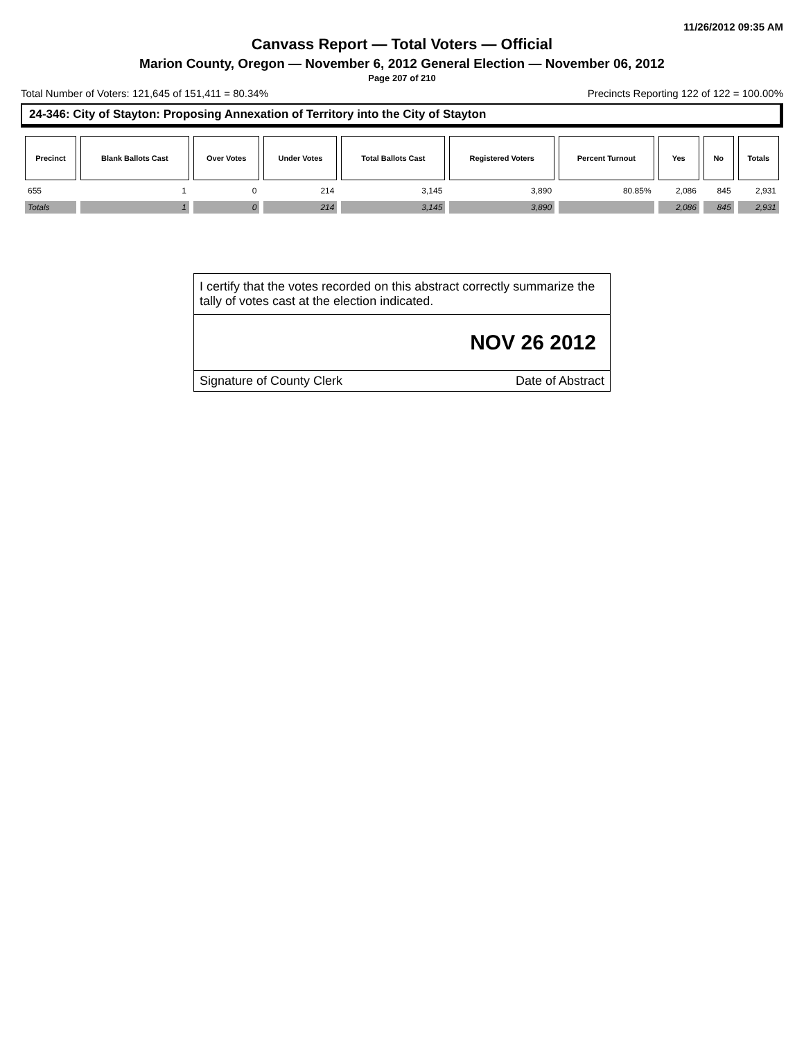11/26/2012 09:35 AM
Canvass Report — Total Voters — Official
Marion County, Oregon — November 6, 2012 General Election — November 06, 2012
Page 207 of 210
Total Number of Voters: 121,645 of 151,411 = 80.34% Precincts Reporting 122 of 122 = 100.00%
24-346: City of Stayton: Proposing Annexation of Territory into the City of Stayton
| Precinct | Blank Ballots Cast | Over Votes | Under Votes | Total Ballots Cast | Registered Voters | Percent Turnout | Yes | No | Totals |
| --- | --- | --- | --- | --- | --- | --- | --- | --- | --- |
| 655 | 1 | 0 | 214 | 3,145 | 3,890 | 80.85% | 2,086 | 845 | 2,931 |
| Totals | 1 | 0 | 214 | 3,145 | 3,890 | | 2,086 | 845 | 2,931 |
I certify that the votes recorded on this abstract correctly summarize the tally of votes cast at the election indicated.
NOV 26 2012
Signature of County Clerk Date of Abstract